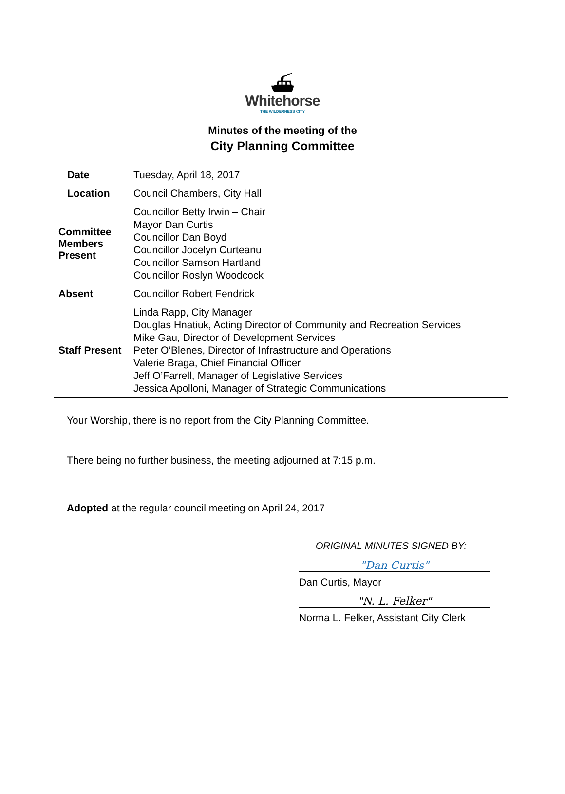⛴
Whitehorse
THE WILDERNESS CITY
Minutes of the meeting of the
City Planning Committee
| Date | Tuesday, April 18, 2017 |
| Location | Council Chambers, City Hall |
| Committee Members Present | Councillor Betty Irwin – Chair Mayor Dan Curtis Councillor Dan Boyd Councillor Jocelyn Curteanu Councillor Samson Hartland Councillor Roslyn Woodcock |
| Absent | Councillor Robert Fendrick |
| Staff Present | Linda Rapp, City Manager Douglas Hnatiuk, Acting Director of Community and Recreation Services Mike Gau, Director of Development Services Peter O’Blenes, Director of Infrastructure and Operations Valerie Braga, Chief Financial Officer Jeff O’Farrell, Manager of Legislative Services Jessica Apolloni, Manager of Strategic Communications |
Your Worship, there is no report from the City Planning Committee.
There being no further business, the meeting adjourned at 7:15 p.m.
Adopted at the regular council meeting on April 24, 2017
ORIGINAL MINUTES SIGNED BY:
"Dan Curtis"
Dan Curtis, Mayor
"N. L. Felker"
Norma L. Felker, Assistant City Clerk